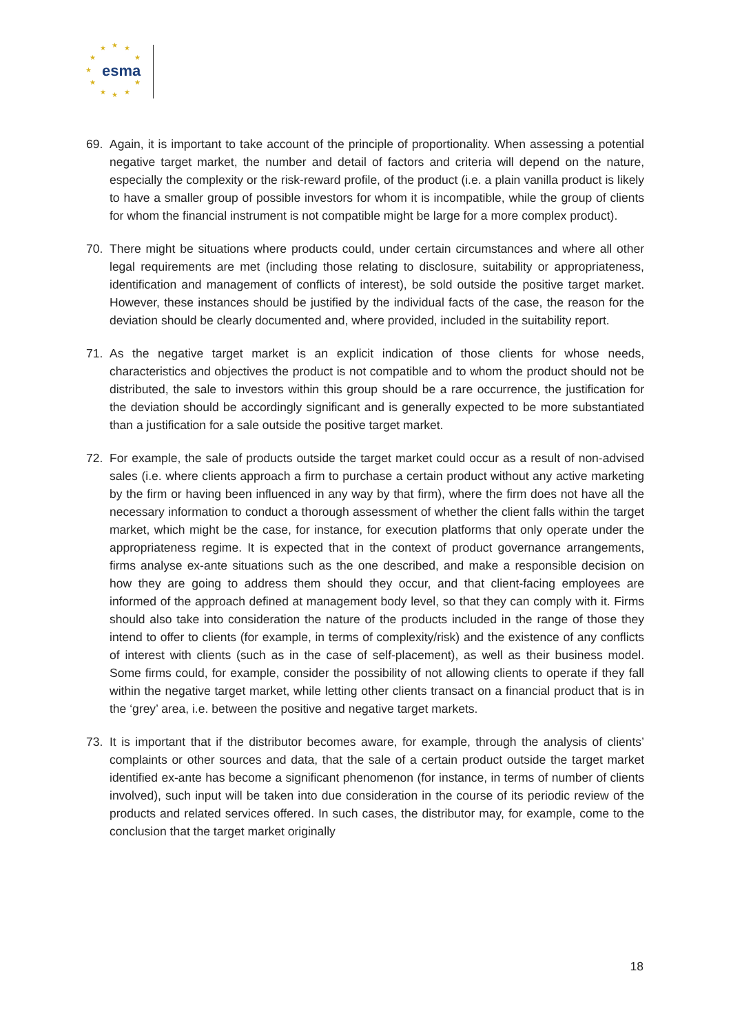★ ★ ★
★ ★
★
★ ★
★ ★ ★
esma
69. Again, it is important to take account of the principle of proportionality. When assessing a potential negative target market, the number and detail of factors and criteria will depend on the nature, especially the complexity or the risk-reward profile, of the product (i.e. a plain vanilla product is likely to have a smaller group of possible investors for whom it is incompatible, while the group of clients for whom the financial instrument is not compatible might be large for a more complex product).
70. There might be situations where products could, under certain circumstances and where all other legal requirements are met (including those relating to disclosure, suitability or appropriateness, identification and management of conflicts of interest), be sold outside the positive target market. However, these instances should be justified by the individual facts of the case, the reason for the deviation should be clearly documented and, where provided, included in the suitability report.
71. As the negative target market is an explicit indication of those clients for whose needs, characteristics and objectives the product is not compatible and to whom the product should not be distributed, the sale to investors within this group should be a rare occurrence, the justification for the deviation should be accordingly significant and is generally expected to be more substantiated than a justification for a sale outside the positive target market.
72. For example, the sale of products outside the target market could occur as a result of non-advised sales (i.e. where clients approach a firm to purchase a certain product without any active marketing by the firm or having been influenced in any way by that firm), where the firm does not have all the necessary information to conduct a thorough assessment of whether the client falls within the target market, which might be the case, for instance, for execution platforms that only operate under the appropriateness regime. It is expected that in the context of product governance arrangements, firms analyse ex-ante situations such as the one described, and make a responsible decision on how they are going to address them should they occur, and that client-facing employees are informed of the approach defined at management body level, so that they can comply with it. Firms should also take into consideration the nature of the products included in the range of those they intend to offer to clients (for example, in terms of complexity/risk) and the existence of any conflicts of interest with clients (such as in the case of self-placement), as well as their business model. Some firms could, for example, consider the possibility of not allowing clients to operate if they fall within the negative target market, while letting other clients transact on a financial product that is in the ‘grey’ area, i.e. between the positive and negative target markets.
73. It is important that if the distributor becomes aware, for example, through the analysis of clients’ complaints or other sources and data, that the sale of a certain product outside the target market identified ex-ante has become a significant phenomenon (for instance, in terms of number of clients involved), such input will be taken into due consideration in the course of its periodic review of the products and related services offered. In such cases, the distributor may, for example, come to the conclusion that the target market originally
18